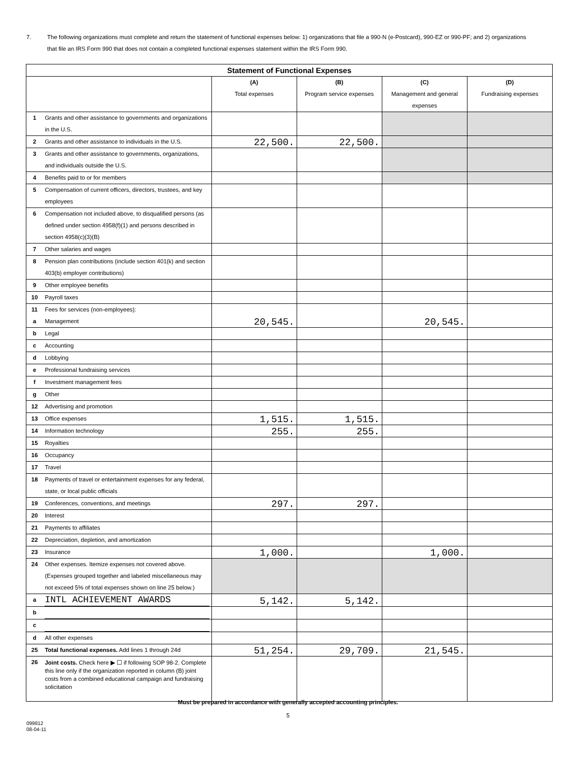7. The following organizations must complete and return the statement of functional expenses below: 1) organizations that file a 990-N (e-Postcard), 990-EZ or 990-PF; and 2) organizations that file an IRS Form 990 that does not contain a completed functional expenses statement within the IRS Form 990.
| Statement of Functional Expenses | | | | | |
| --- | --- | --- | --- | --- | --- |
| | | (A) Total expenses | (B) Program service expenses | (C) Management and general expenses | (D) Fundraising expenses |
| 1 | Grants and other assistance to governments and organizations in the U.S. | | | | |
| 2 | Grants and other assistance to individuals in the U.S. | 22,500. | 22,500. | | |
| 3 | Grants and other assistance to governments, organizations, and individuals outside the U.S. | | | | |
| 4 | Benefits paid to or for members | | | | |
| 5 | Compensation of current officers, directors, trustees, and key employees | | | | |
| 6 | Compensation not included above, to disqualified persons (as defined under section 4958(f)(1) and persons described in section 4958(c)(3)(B) | | | | |
| 7 | Other salaries and wages | | | | |
| 8 | Pension plan contributions (include section 401(k) and section 403(b) employer contributions) | | | | |
| 9 | Other employee benefits | | | | |
| 10 | Payroll taxes | | | | |
| 11 a | Fees for services (non-employees): Management | 20,545. | | 20,545. | |
| b | Legal | | | | |
| c | Accounting | | | | |
| d | Lobbying | | | | |
| e | Professional fundraising services | | | | |
| f | Investment management fees | | | | |
| g | Other | | | | |
| 12 | Advertising and promotion | | | | |
| 13 | Office expenses | 1,515. | 1,515. | | |
| 14 | Information technology | 255. | 255. | | |
| 15 | Royalties | | | | |
| 16 | Occupancy | | | | |
| 17 | Travel | | | | |
| 18 | Payments of travel or entertainment expenses for any federal, state, or local public officials | | | | |
| 19 | Conferences, conventions, and meetings | 297. | 297. | | |
| 20 | Interest | | | | |
| 21 | Payments to affiliates | | | | |
| 22 | Depreciation, depletion, and amortization | | | | |
| 23 | Insurance | 1,000. | | 1,000. | |
| 24 | Other expenses. Itemize expenses not covered above. (Expenses grouped together and labeled miscellaneous may not exceed 5% of total expenses shown on line 25 below.) | | | | |
| a | INTL ACHIEVEMENT AWARDS | 5,142. | 5,142. | | |
| b | | | | | |
| c | | | | | |
| d | All other expenses | | | | |
| 25 | Total functional expenses. Add lines 1 through 24d | 51,254. | 29,709. | 21,545. | |
| 26 | Joint costs. Check here ▶ ☐ if following SOP 98-2. Complete this line only if the organization reported in column (B) joint costs from a combined educational campaign and fundraising solicitation | | | | |
Must be prepared in accordance with generally accepted accounting principles.
5
099812
08-04-11